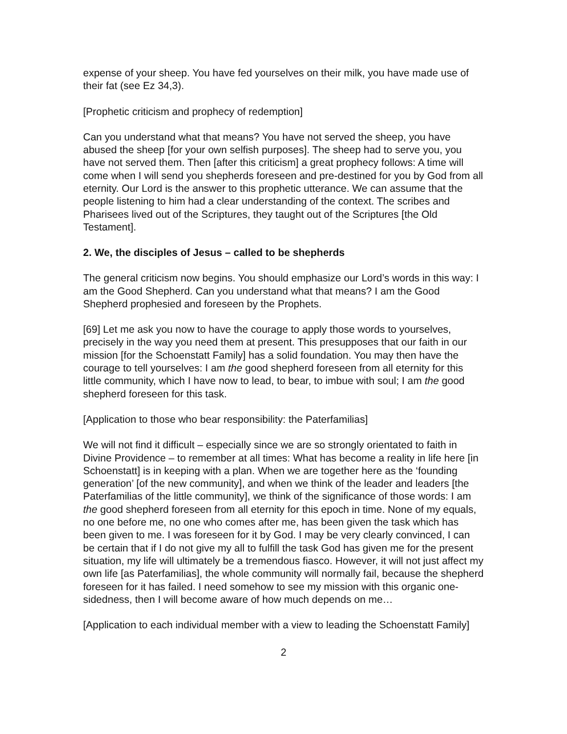expense of your sheep. You have fed yourselves on their milk, you have made use of their fat (see Ez 34,3).
[Prophetic criticism and prophecy of redemption]
Can you understand what that means? You have not served the sheep, you have abused the sheep [for your own selfish purposes]. The sheep had to serve you, you have not served them. Then [after this criticism] a great prophecy follows: A time will come when I will send you shepherds foreseen and pre-destined for you by God from all eternity. Our Lord is the answer to this prophetic utterance. We can assume that the people listening to him had a clear understanding of the context. The scribes and Pharisees lived out of the Scriptures, they taught out of the Scriptures [the Old Testament].
2. We, the disciples of Jesus – called to be shepherds
The general criticism now begins. You should emphasize our Lord’s words in this way: I am the Good Shepherd. Can you understand what that means? I am the Good Shepherd prophesied and foreseen by the Prophets.
[69] Let me ask you now to have the courage to apply those words to yourselves, precisely in the way you need them at present. This presupposes that our faith in our mission [for the Schoenstatt Family] has a solid foundation. You may then have the courage to tell yourselves: I am the good shepherd foreseen from all eternity for this little community, which I have now to lead, to bear, to imbue with soul; I am the good shepherd foreseen for this task.
[Application to those who bear responsibility: the Paterfamilias]
We will not find it difficult – especially since we are so strongly orientated to faith in Divine Providence – to remember at all times: What has become a reality in life here [in Schoenstatt] is in keeping with a plan. When we are together here as the ‘founding generation’ [of the new community], and when we think of the leader and leaders [the Paterfamilias of the little community], we think of the significance of those words: I am the good shepherd foreseen from all eternity for this epoch in time. None of my equals, no one before me, no one who comes after me, has been given the task which has been given to me. I was foreseen for it by God. I may be very clearly convinced, I can be certain that if I do not give my all to fulfill the task God has given me for the present situation, my life will ultimately be a tremendous fiasco. However, it will not just affect my own life [as Paterfamilias], the whole community will normally fail, because the shepherd foreseen for it has failed. I need somehow to see my mission with this organic one-sidedness, then I will become aware of how much depends on me…
[Application to each individual member with a view to leading the Schoenstatt Family]
2